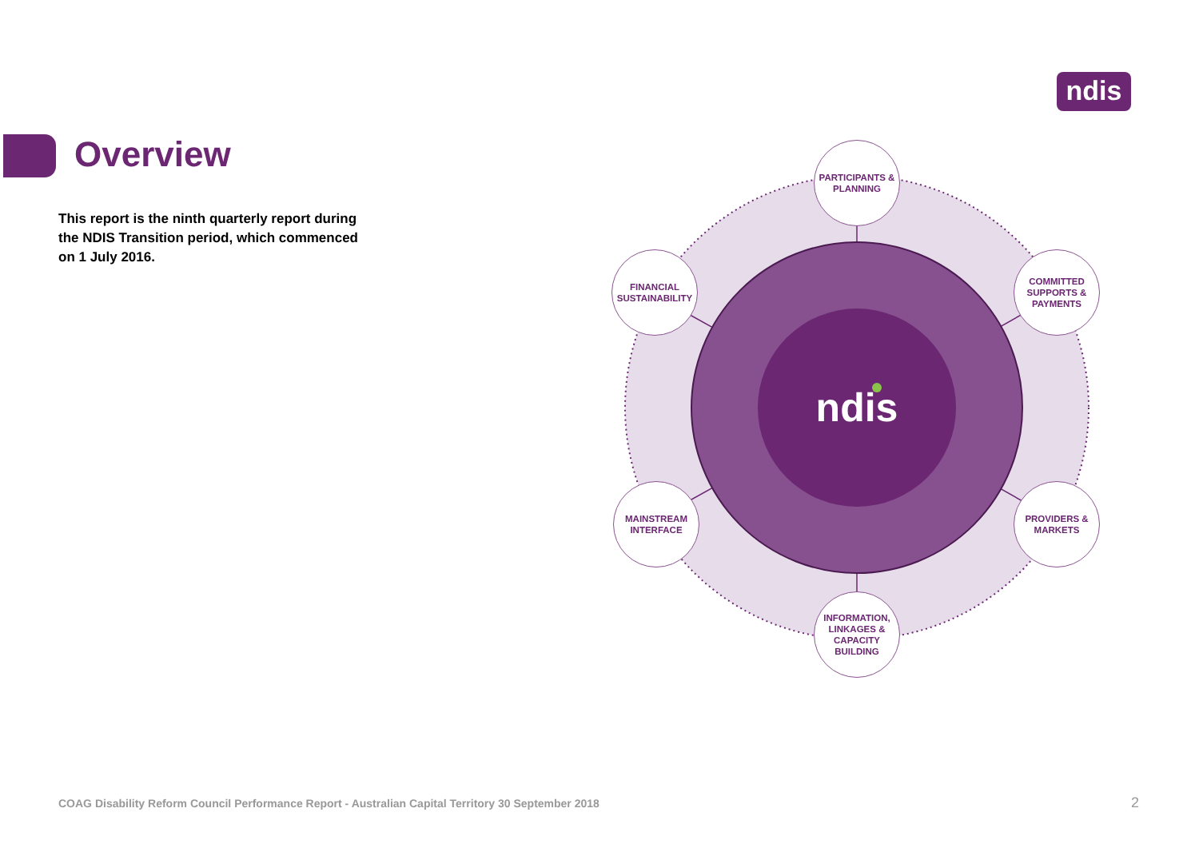ndis
Overview
This report is the ninth quarterly report during the NDIS Transition period, which commenced on 1 July 2016.
ndis
PARTICIPANTS & PLANNING
COMMITTED SUPPORTS & PAYMENTS
PROVIDERS & MARKETS
INFORMATION, LINKAGES & CAPACITY BUILDING
MAINSTREAM INTERFACE
FINANCIAL SUSTAINABILITY
COAG Disability Reform Council Performance Report - Australian Capital Territory 30 September 2018
2